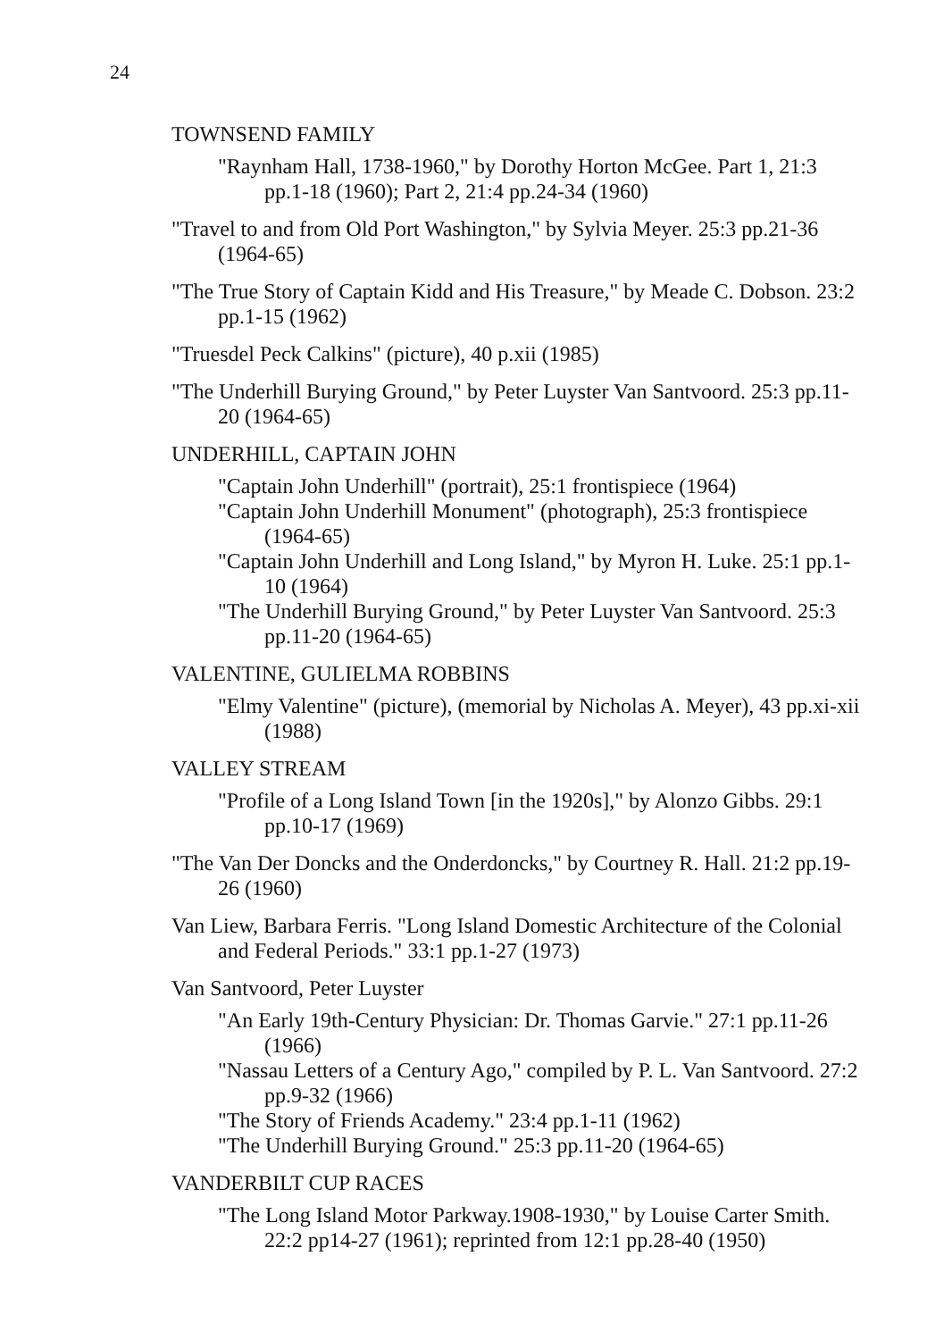24
TOWNSEND FAMILY
"Raynham Hall, 1738-1960," by Dorothy Horton McGee. Part 1, 21:3 pp.1-18 (1960); Part 2, 21:4 pp.24-34 (1960)
"Travel to and from Old Port Washington," by Sylvia Meyer. 25:3 pp.21-36 (1964-65)
"The True Story of Captain Kidd and His Treasure," by Meade C. Dobson. 23:2 pp.1-15 (1962)
"Truesdel Peck Calkins" (picture), 40 p.xii (1985)
"The Underhill Burying Ground," by Peter Luyster Van Santvoord. 25:3 pp.11-20 (1964-65)
UNDERHILL, CAPTAIN JOHN
"Captain John Underhill" (portrait), 25:1 frontispiece (1964)
"Captain John Underhill Monument" (photograph), 25:3 frontispiece (1964-65)
"Captain John Underhill and Long Island," by Myron H. Luke. 25:1 pp.1-10 (1964)
"The Underhill Burying Ground," by Peter Luyster Van Santvoord. 25:3 pp.11-20 (1964-65)
VALENTINE, GULIELMA ROBBINS
"Elmy Valentine" (picture), (memorial by Nicholas A. Meyer), 43 pp.xi-xii (1988)
VALLEY STREAM
"Profile of a Long Island Town [in the 1920s]," by Alonzo Gibbs. 29:1 pp.10-17 (1969)
"The Van Der Doncks and the Onderdoncks," by Courtney R. Hall. 21:2 pp.19-26 (1960)
Van Liew, Barbara Ferris. "Long Island Domestic Architecture of the Colonial and Federal Periods." 33:1 pp.1-27 (1973)
Van Santvoord, Peter Luyster
"An Early 19th-Century Physician: Dr. Thomas Garvie." 27:1 pp.11-26 (1966)
"Nassau Letters of a Century Ago," compiled by P. L. Van Santvoord. 27:2 pp.9-32 (1966)
"The Story of Friends Academy." 23:4 pp.1-11 (1962)
"The Underhill Burying Ground." 25:3 pp.11-20 (1964-65)
VANDERBILT CUP RACES
"The Long Island Motor Parkway.1908-1930," by Louise Carter Smith. 22:2 pp14-27 (1961); reprinted from 12:1 pp.28-40 (1950)